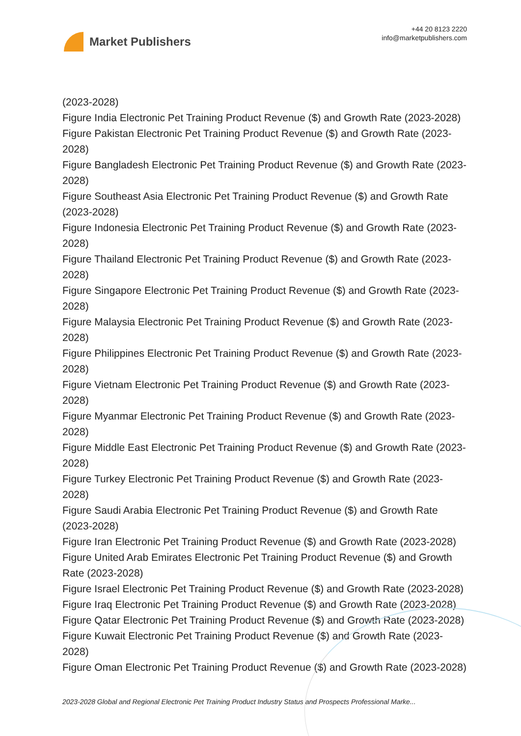Market Publishers
+44 20 8123 2220
info@marketpublishers.com
(2023-2028)
Figure India Electronic Pet Training Product Revenue ($) and Growth Rate (2023-2028)
Figure Pakistan Electronic Pet Training Product Revenue ($) and Growth Rate (2023-2028)
Figure Bangladesh Electronic Pet Training Product Revenue ($) and Growth Rate (2023-2028)
Figure Southeast Asia Electronic Pet Training Product Revenue ($) and Growth Rate (2023-2028)
Figure Indonesia Electronic Pet Training Product Revenue ($) and Growth Rate (2023-2028)
Figure Thailand Electronic Pet Training Product Revenue ($) and Growth Rate (2023-2028)
Figure Singapore Electronic Pet Training Product Revenue ($) and Growth Rate (2023-2028)
Figure Malaysia Electronic Pet Training Product Revenue ($) and Growth Rate (2023-2028)
Figure Philippines Electronic Pet Training Product Revenue ($) and Growth Rate (2023-2028)
Figure Vietnam Electronic Pet Training Product Revenue ($) and Growth Rate (2023-2028)
Figure Myanmar Electronic Pet Training Product Revenue ($) and Growth Rate (2023-2028)
Figure Middle East Electronic Pet Training Product Revenue ($) and Growth Rate (2023-2028)
Figure Turkey Electronic Pet Training Product Revenue ($) and Growth Rate (2023-2028)
Figure Saudi Arabia Electronic Pet Training Product Revenue ($) and Growth Rate (2023-2028)
Figure Iran Electronic Pet Training Product Revenue ($) and Growth Rate (2023-2028)
Figure United Arab Emirates Electronic Pet Training Product Revenue ($) and Growth Rate (2023-2028)
Figure Israel Electronic Pet Training Product Revenue ($) and Growth Rate (2023-2028)
Figure Iraq Electronic Pet Training Product Revenue ($) and Growth Rate (2023-2028)
Figure Qatar Electronic Pet Training Product Revenue ($) and Growth Rate (2023-2028)
Figure Kuwait Electronic Pet Training Product Revenue ($) and Growth Rate (2023-2028)
Figure Oman Electronic Pet Training Product Revenue ($) and Growth Rate (2023-2028)
2023-2028 Global and Regional Electronic Pet Training Product Industry Status and Prospects Professional Marke...